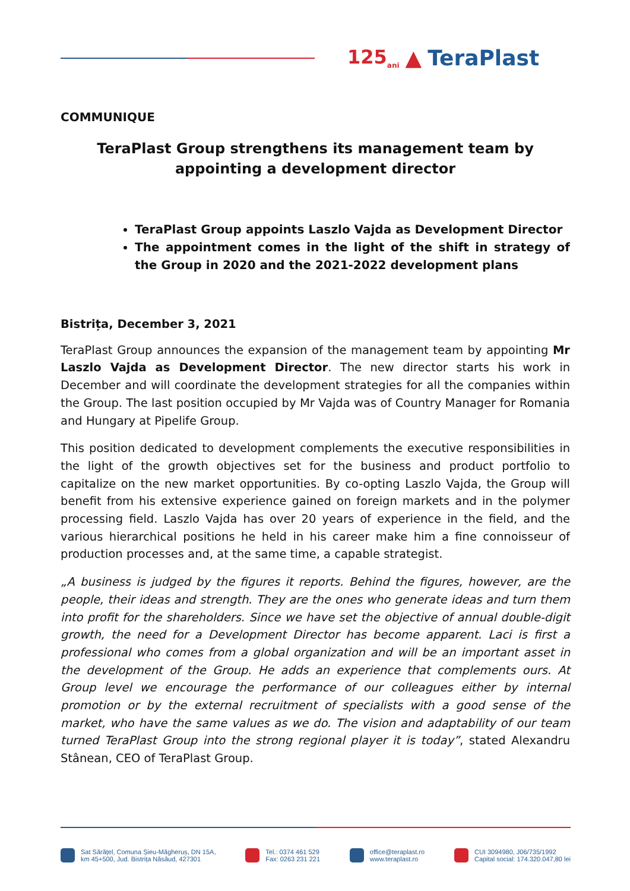125<sub>ani</sub> ▲ TeraPlast
COMMUNIQUE
TeraPlast Group strengthens its management team by appointing a development director
TeraPlast Group appoints Laszlo Vajda as Development Director
The appointment comes in the light of the shift in strategy of the Group in 2020 and the 2021-2022 development plans
Bistrița, December 3, 2021
TeraPlast Group announces the expansion of the management team by appointing Mr Laszlo Vajda as Development Director. The new director starts his work in December and will coordinate the development strategies for all the companies within the Group. The last position occupied by Mr Vajda was of Country Manager for Romania and Hungary at Pipelife Group.
This position dedicated to development complements the executive responsibilities in the light of the growth objectives set for the business and product portfolio to capitalize on the new market opportunities. By co-opting Laszlo Vajda, the Group will benefit from his extensive experience gained on foreign markets and in the polymer processing field. Laszlo Vajda has over 20 years of experience in the field, and the various hierarchical positions he held in his career make him a fine connoisseur of production processes and, at the same time, a capable strategist.
„A business is judged by the figures it reports. Behind the figures, however, are the people, their ideas and strength. They are the ones who generate ideas and turn them into profit for the shareholders. Since we have set the objective of annual double-digit growth, the need for a Development Director has become apparent. Laci is first a professional who comes from a global organization and will be an important asset in the development of the Group. He adds an experience that complements ours. At Group level we encourage the performance of our colleagues either by internal promotion or by the external recruitment of specialists with a good sense of the market, who have the same values as we do. The vision and adaptability of our team turned TeraPlast Group into the strong regional player it is today”, stated Alexandru Stânean, CEO of TeraPlast Group.
Sat Sărățel, Comuna Șieu-Măgheruș, DN 15A,
km 45+500, Jud. Bistrița Năsăud, 427301
Tel.: 0374 461 529
Fax: 0263 231 221
office@teraplast.ro
www.teraplast.ro
CUI 3094980, J06/735/1992
Capital social: 174.320.047,80 lei